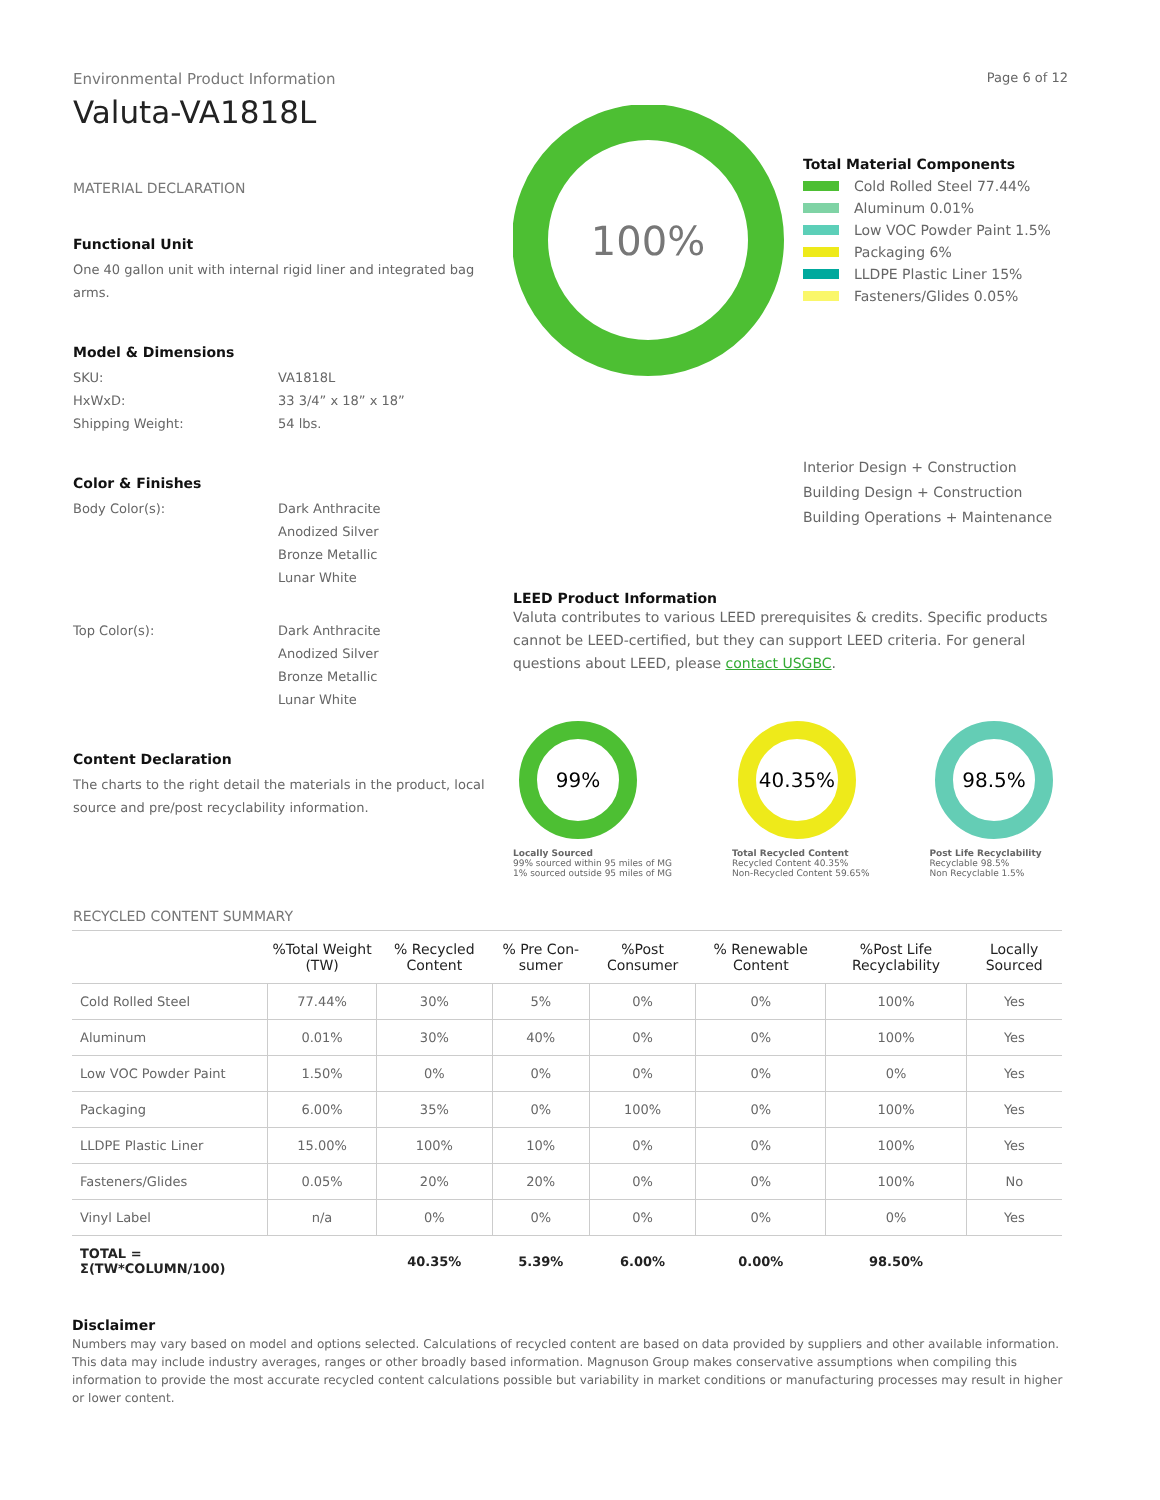Environmental Product Information
Valuta-VA1818L
MATERIAL DECLARATION
Functional Unit
One 40 gallon unit with internal rigid liner and integrated bag arms.
Model & Dimensions
SKU: VA1818L
HxWxD: 33 3/4” x 18” x 18”
Shipping Weight: 54 lbs.
Color & Finishes
Body Color(s): Dark Anthracite
Anodized Silver
Bronze Metallic
Lunar White
Top Color(s): Dark Anthracite
Anodized Silver
Bronze Metallic
Lunar White
Content Declaration
The charts to the right detail the materials in the product, local source and pre/post recyclability information.
Page 6 of 12
100%
Total Material Components
Cold Rolled Steel 77.44%
Aluminum 0.01%
Low VOC Powder Paint 1.5%
Packaging 6%
LLDPE Plastic Liner 15%
Fasteners/Glides 0.05%
Interior Design + Construction
Building Design + Construction
Building Operations + Maintenance
LEED Product Information
Valuta contributes to various LEED prerequisites & credits. Specific products cannot be LEED-certified, but they can support LEED criteria. For general questions about LEED, please contact USGBC.
99%
Locally Sourced
99% sourced within 95 miles of MG
1% sourced outside 95 miles of MG
40.35%
Total Recycled Content
Recycled Content 40.35%
Non-Recycled Content 59.65%
98.5%
Post Life Recyclability
Recyclable 98.5%
Non Recyclable 1.5%
RECYCLED CONTENT SUMMARY
| | %Total Weight (TW) | % Recycled Content | % Pre Con-sumer | %Post Consumer | % Renewable Content | %Post Life Recyclability | Locally Sourced |
| --- | --- | --- | --- | --- | --- | --- | --- |
| Cold Rolled Steel | 77.44% | 30% | 5% | 0% | 0% | 100% | Yes |
| Aluminum | 0.01% | 30% | 40% | 0% | 0% | 100% | Yes |
| Low VOC Powder Paint | 1.50% | 0% | 0% | 0% | 0% | 0% | Yes |
| Packaging | 6.00% | 35% | 0% | 100% | 0% | 100% | Yes |
| LLDPE Plastic Liner | 15.00% | 100% | 10% | 0% | 0% | 100% | Yes |
| Fasteners/Glides | 0.05% | 20% | 20% | 0% | 0% | 100% | No |
| Vinyl Label | n/a | 0% | 0% | 0% | 0% | 0% | Yes |
| TOTAL = Σ(TW*COLUMN/100) | | 40.35% | 5.39% | 6.00% | 0.00% | 98.50% | |
Disclaimer
Numbers may vary based on model and options selected. Calculations of recycled content are based on data provided by suppliers and other available information. This data may include industry averages, ranges or other broadly based information. Magnuson Group makes conservative assumptions when compiling this information to provide the most accurate recycled content calculations possible but variability in market conditions or manufacturing processes may result in higher or lower content.